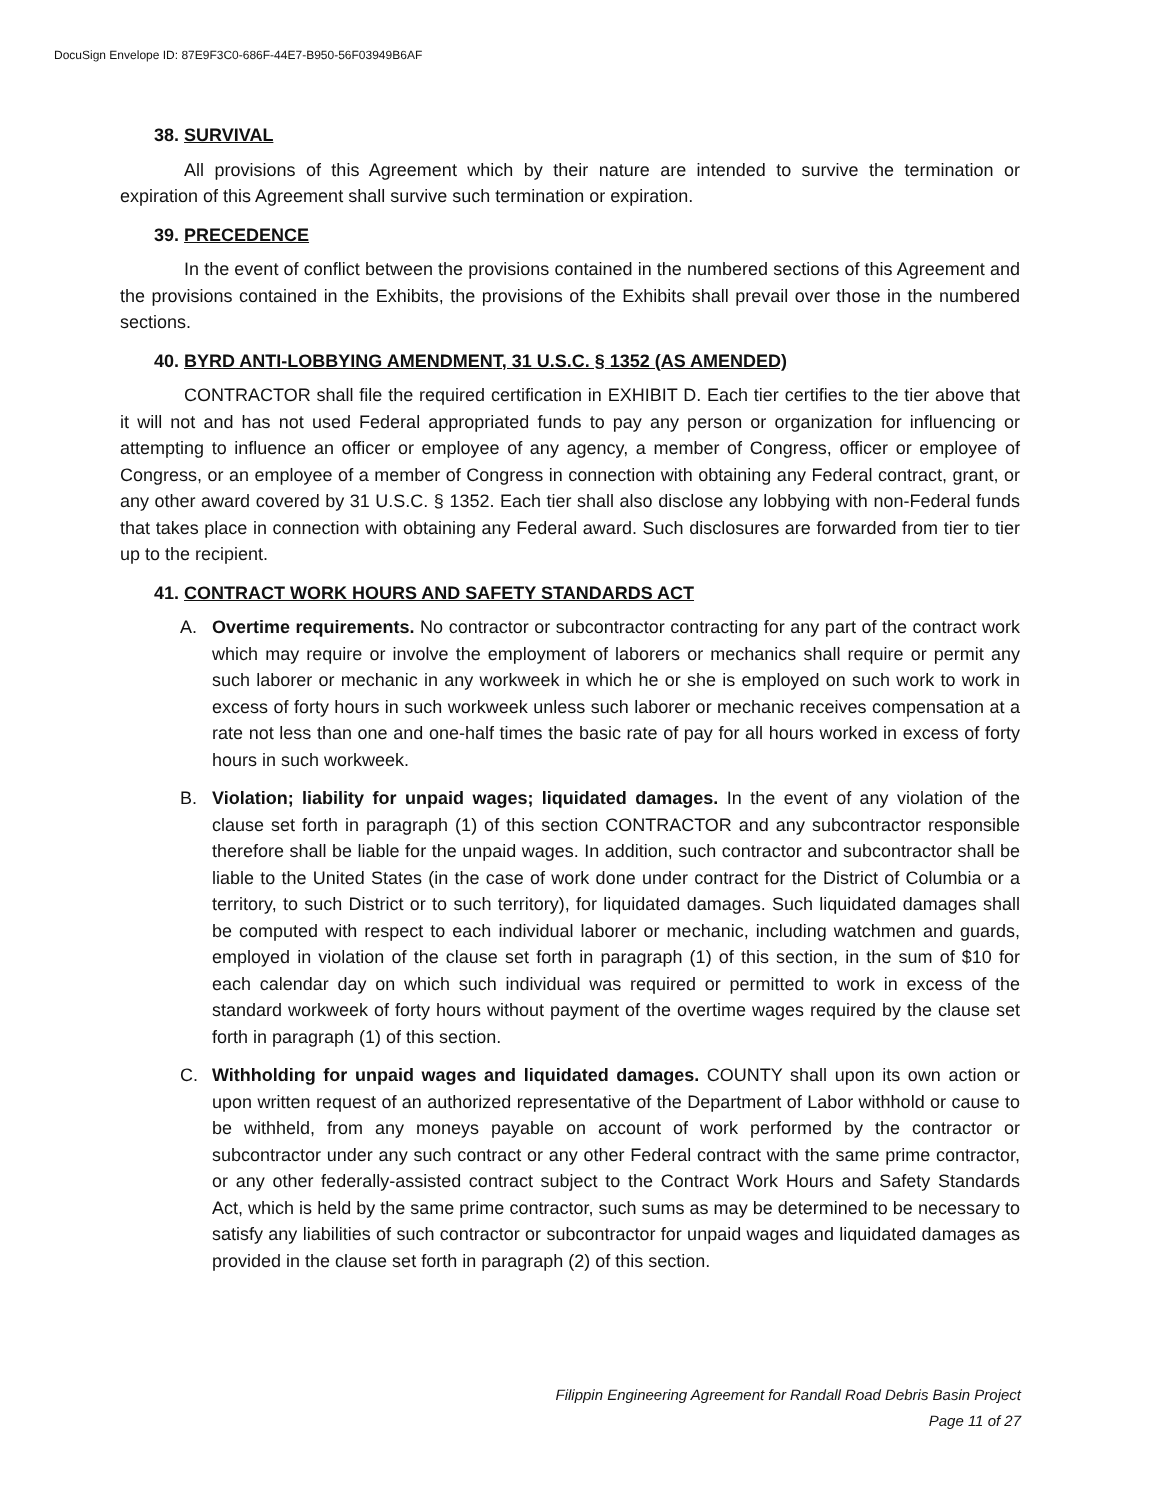DocuSign Envelope ID: 87E9F3C0-686F-44E7-B950-56F03949B6AF
38. SURVIVAL
All provisions of this Agreement which by their nature are intended to survive the termination or expiration of this Agreement shall survive such termination or expiration.
39. PRECEDENCE
In the event of conflict between the provisions contained in the numbered sections of this Agreement and the provisions contained in the Exhibits, the provisions of the Exhibits shall prevail over those in the numbered sections.
40. BYRD ANTI-LOBBYING AMENDMENT, 31 U.S.C. § 1352 (AS AMENDED)
CONTRACTOR shall file the required certification in EXHIBIT D. Each tier certifies to the tier above that it will not and has not used Federal appropriated funds to pay any person or organization for influencing or attempting to influence an officer or employee of any agency, a member of Congress, officer or employee of Congress, or an employee of a member of Congress in connection with obtaining any Federal contract, grant, or any other award covered by 31 U.S.C. § 1352. Each tier shall also disclose any lobbying with non-Federal funds that takes place in connection with obtaining any Federal award. Such disclosures are forwarded from tier to tier up to the recipient.
41. CONTRACT WORK HOURS AND SAFETY STANDARDS ACT
A. Overtime requirements. No contractor or subcontractor contracting for any part of the contract work which may require or involve the employment of laborers or mechanics shall require or permit any such laborer or mechanic in any workweek in which he or she is employed on such work to work in excess of forty hours in such workweek unless such laborer or mechanic receives compensation at a rate not less than one and one-half times the basic rate of pay for all hours worked in excess of forty hours in such workweek.
B. Violation; liability for unpaid wages; liquidated damages. In the event of any violation of the clause set forth in paragraph (1) of this section CONTRACTOR and any subcontractor responsible therefore shall be liable for the unpaid wages. In addition, such contractor and subcontractor shall be liable to the United States (in the case of work done under contract for the District of Columbia or a territory, to such District or to such territory), for liquidated damages. Such liquidated damages shall be computed with respect to each individual laborer or mechanic, including watchmen and guards, employed in violation of the clause set forth in paragraph (1) of this section, in the sum of $10 for each calendar day on which such individual was required or permitted to work in excess of the standard workweek of forty hours without payment of the overtime wages required by the clause set forth in paragraph (1) of this section.
C. Withholding for unpaid wages and liquidated damages. COUNTY shall upon its own action or upon written request of an authorized representative of the Department of Labor withhold or cause to be withheld, from any moneys payable on account of work performed by the contractor or subcontractor under any such contract or any other Federal contract with the same prime contractor, or any other federally-assisted contract subject to the Contract Work Hours and Safety Standards Act, which is held by the same prime contractor, such sums as may be determined to be necessary to satisfy any liabilities of such contractor or subcontractor for unpaid wages and liquidated damages as provided in the clause set forth in paragraph (2) of this section.
Filippin Engineering Agreement for Randall Road Debris Basin Project
Page 11 of 27